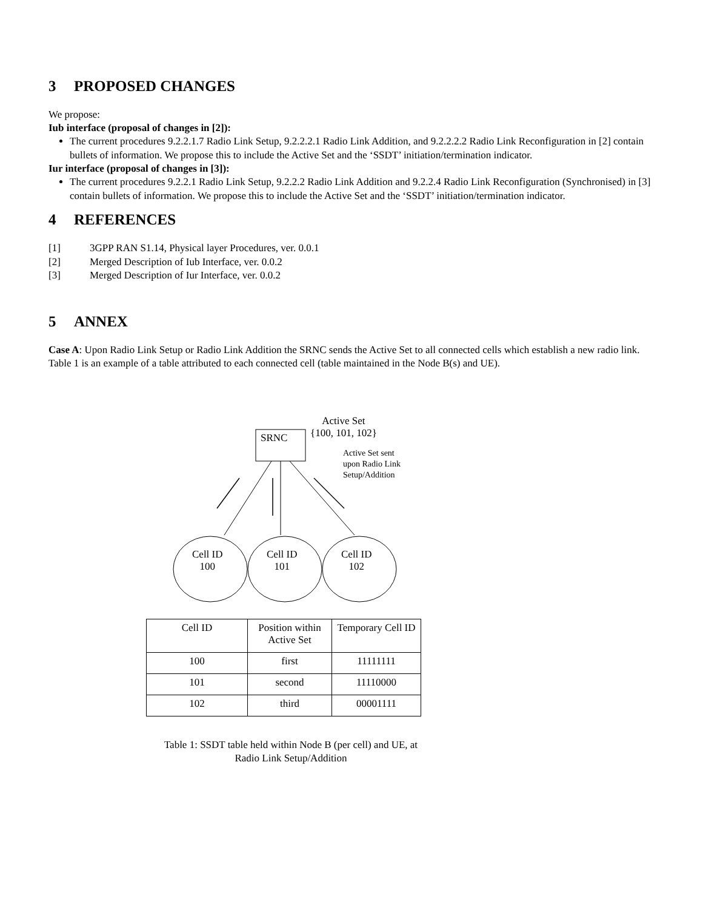3 PROPOSED CHANGES
We propose:
Iub interface (proposal of changes in [2]):
The current procedures 9.2.2.1.7 Radio Link Setup, 9.2.2.2.1 Radio Link Addition, and 9.2.2.2.2 Radio Link Reconfiguration in [2] contain bullets of information. We propose this to include the Active Set and the ‘SSDT’ initiation/termination indicator.
Iur interface (proposal of changes in [3]):
The current procedures 9.2.2.1 Radio Link Setup, 9.2.2.2 Radio Link Addition and 9.2.2.4 Radio Link Reconfiguration (Synchronised) in [3] contain bullets of information. We propose this to include the Active Set and the ‘SSDT’ initiation/termination indicator.
4 REFERENCES
[1] 3GPP RAN S1.14, Physical layer Procedures, ver. 0.0.1
[2] Merged Description of Iub Interface, ver. 0.0.2
[3] Merged Description of Iur Interface, ver. 0.0.2
5 ANNEX
Case A: Upon Radio Link Setup or Radio Link Addition the SRNC sends the Active Set to all connected cells which establish a new radio link. Table 1 is an example of a table attributed to each connected cell (table maintained in the Node B(s) and UE).
Active Set
{100, 101, 102}
SRNC
Active Set sent
upon Radio Link
Setup/Addition
Cell ID
100
Cell ID
101
Cell ID
102
| Cell ID | Position within Active Set | Temporary Cell ID |
| 100 | first | 11111111 |
| 101 | second | 11110000 |
| 102 | third | 00001111 |
Table 1: SSDT table held within Node B (per cell) and UE, at Radio Link Setup/Addition